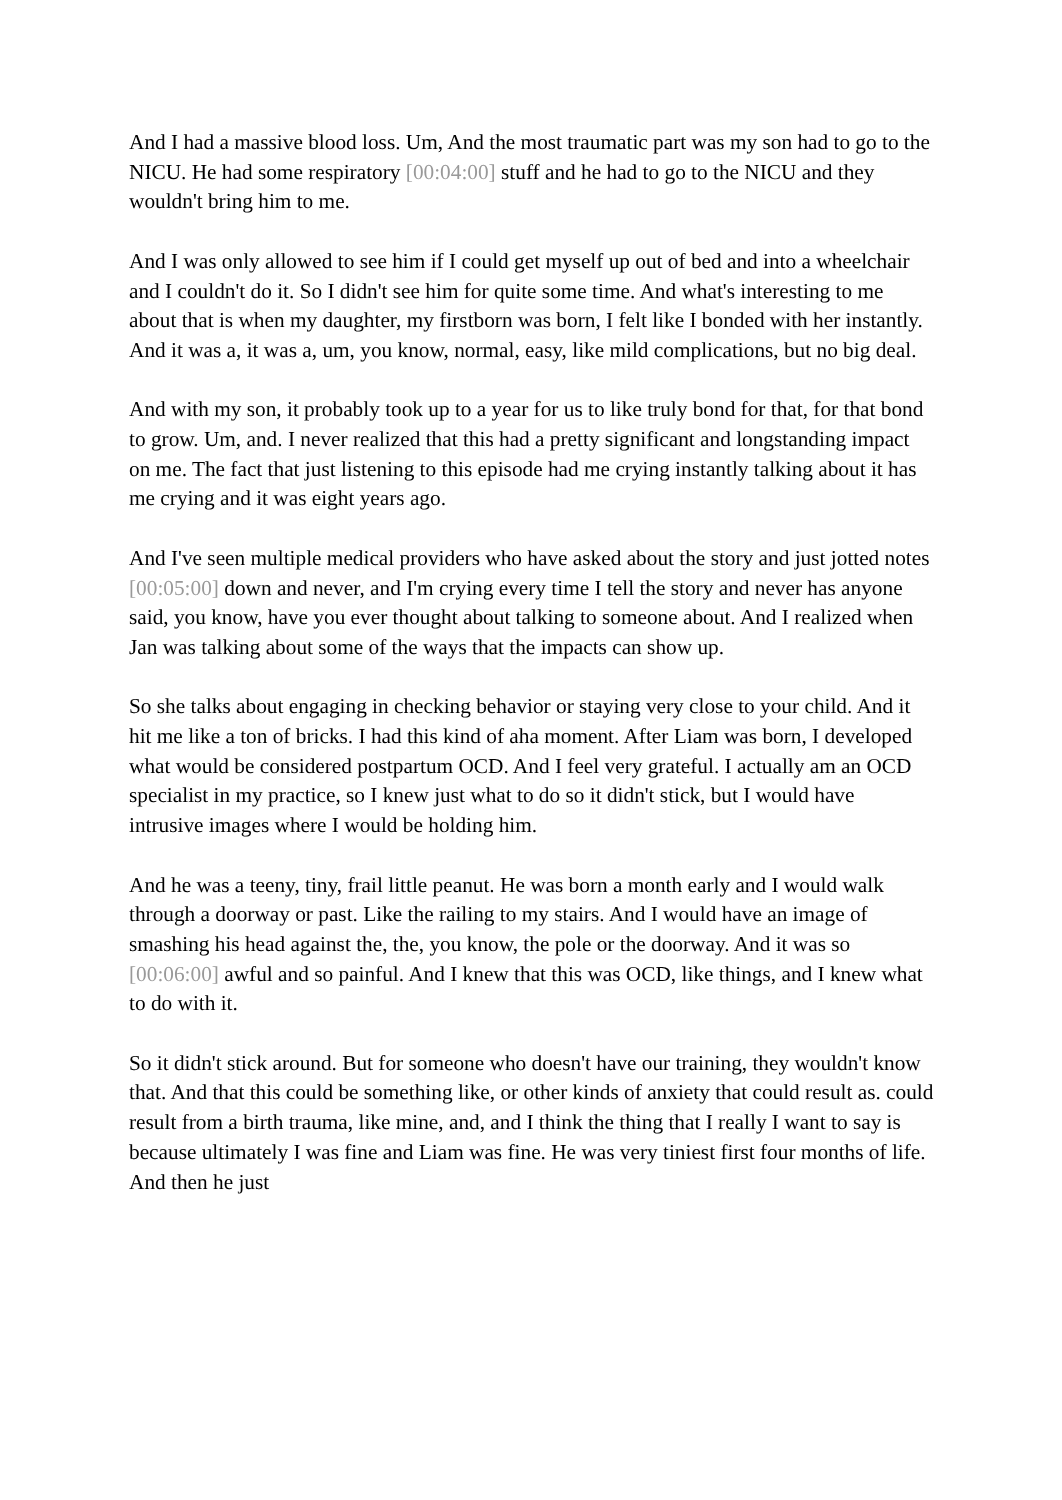And I had a massive blood loss. Um, And the most traumatic part was my son had to go to the NICU. He had some respiratory [00:04:00] stuff and he had to go to the NICU and they wouldn't bring him to me.
And I was only allowed to see him if I could get myself up out of bed and into a wheelchair and I couldn't do it. So I didn't see him for quite some time. And what's interesting to me about that is when my daughter, my firstborn was born, I felt like I bonded with her instantly. And it was a, it was a, um, you know, normal, easy, like mild complications, but no big deal.
And with my son, it probably took up to a year for us to like truly bond for that, for that bond to grow. Um, and. I never realized that this had a pretty significant and longstanding impact on me. The fact that just listening to this episode had me crying instantly talking about it has me crying and it was eight years ago.
And I've seen multiple medical providers who have asked about the story and just jotted notes [00:05:00] down and never, and I'm crying every time I tell the story and never has anyone said, you know, have you ever thought about talking to someone about. And I realized when Jan was talking about some of the ways that the impacts can show up.
So she talks about engaging in checking behavior or staying very close to your child. And it hit me like a ton of bricks. I had this kind of aha moment. After Liam was born, I developed what would be considered postpartum OCD. And I feel very grateful. I actually am an OCD specialist in my practice, so I knew just what to do so it didn't stick, but I would have intrusive images where I would be holding him.
And he was a teeny, tiny, frail little peanut. He was born a month early and I would walk through a doorway or past. Like the railing to my stairs. And I would have an image of smashing his head against the, the, you know, the pole or the doorway. And it was so [00:06:00] awful and so painful. And I knew that this was OCD, like things, and I knew what to do with it.
So it didn't stick around. But for someone who doesn't have our training, they wouldn't know that. And that this could be something like, or other kinds of anxiety that could result as. could result from a birth trauma, like mine, and, and I think the thing that I really I want to say is because ultimately I was fine and Liam was fine. He was very tiniest first four months of life. And then he just